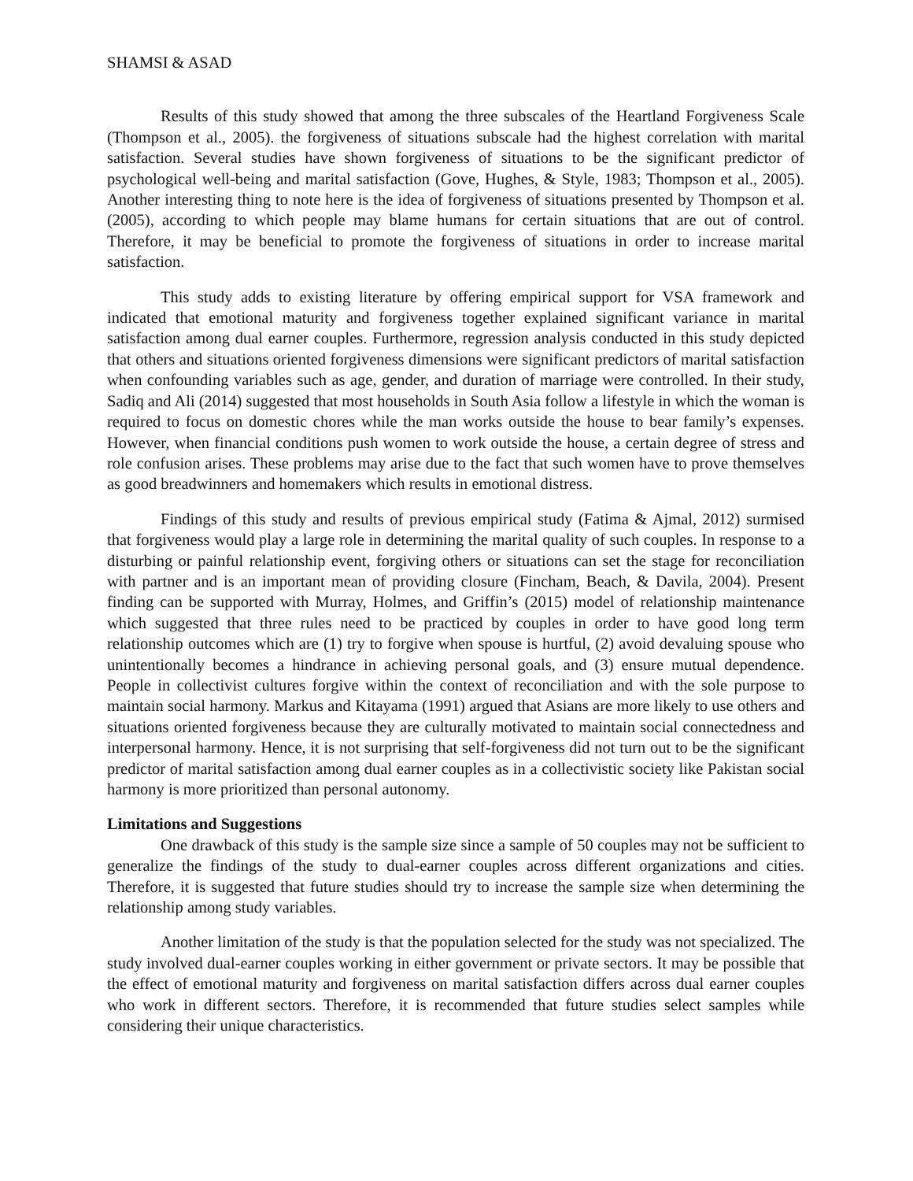SHAMSI & ASAD
Results of this study showed that among the three subscales of the Heartland Forgiveness Scale (Thompson et al., 2005). the forgiveness of situations subscale had the highest correlation with marital satisfaction. Several studies have shown forgiveness of situations to be the significant predictor of psychological well-being and marital satisfaction (Gove, Hughes, & Style, 1983; Thompson et al., 2005). Another interesting thing to note here is the idea of forgiveness of situations presented by Thompson et al. (2005), according to which people may blame humans for certain situations that are out of control. Therefore, it may be beneficial to promote the forgiveness of situations in order to increase marital satisfaction.
This study adds to existing literature by offering empirical support for VSA framework and indicated that emotional maturity and forgiveness together explained significant variance in marital satisfaction among dual earner couples. Furthermore, regression analysis conducted in this study depicted that others and situations oriented forgiveness dimensions were significant predictors of marital satisfaction when confounding variables such as age, gender, and duration of marriage were controlled. In their study, Sadiq and Ali (2014) suggested that most households in South Asia follow a lifestyle in which the woman is required to focus on domestic chores while the man works outside the house to bear family’s expenses. However, when financial conditions push women to work outside the house, a certain degree of stress and role confusion arises. These problems may arise due to the fact that such women have to prove themselves as good breadwinners and homemakers which results in emotional distress.
Findings of this study and results of previous empirical study (Fatima & Ajmal, 2012) surmised that forgiveness would play a large role in determining the marital quality of such couples. In response to a disturbing or painful relationship event, forgiving others or situations can set the stage for reconciliation with partner and is an important mean of providing closure (Fincham, Beach, & Davila, 2004). Present finding can be supported with Murray, Holmes, and Griffin’s (2015) model of relationship maintenance which suggested that three rules need to be practiced by couples in order to have good long term relationship outcomes which are (1) try to forgive when spouse is hurtful, (2) avoid devaluing spouse who unintentionally becomes a hindrance in achieving personal goals, and (3) ensure mutual dependence. People in collectivist cultures forgive within the context of reconciliation and with the sole purpose to maintain social harmony. Markus and Kitayama (1991) argued that Asians are more likely to use others and situations oriented forgiveness because they are culturally motivated to maintain social connectedness and interpersonal harmony. Hence, it is not surprising that self-forgiveness did not turn out to be the significant predictor of marital satisfaction among dual earner couples as in a collectivistic society like Pakistan social harmony is more prioritized than personal autonomy.
Limitations and Suggestions
One drawback of this study is the sample size since a sample of 50 couples may not be sufficient to generalize the findings of the study to dual-earner couples across different organizations and cities. Therefore, it is suggested that future studies should try to increase the sample size when determining the relationship among study variables.
Another limitation of the study is that the population selected for the study was not specialized. The study involved dual-earner couples working in either government or private sectors. It may be possible that the effect of emotional maturity and forgiveness on marital satisfaction differs across dual earner couples who work in different sectors. Therefore, it is recommended that future studies select samples while considering their unique characteristics.